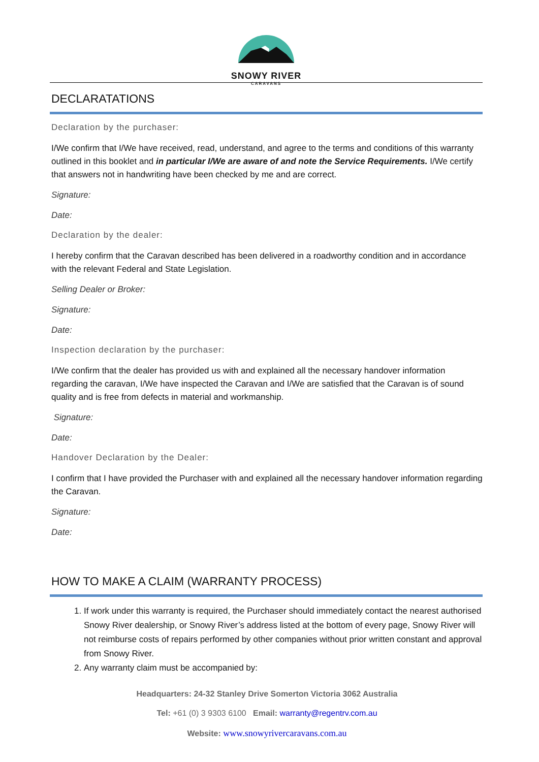SNOWY RIVER
CARAVANS
DECLARATATIONS
Declaration by the purchaser:
I/We confirm that I/We have received, read, understand, and agree to the terms and conditions of this warranty outlined in this booklet and in particular I/We are aware of and note the Service Requirements. I/We certify that answers not in handwriting have been checked by me and are correct.
Signature:
Date:
Declaration by the dealer:
I hereby confirm that the Caravan described has been delivered in a roadworthy condition and in accordance with the relevant Federal and State Legislation.
Selling Dealer or Broker:
Signature:
Date:
Inspection declaration by the purchaser:
I/We confirm that the dealer has provided us with and explained all the necessary handover information regarding the caravan, I/We have inspected the Caravan and I/We are satisfied that the Caravan is of sound quality and is free from defects in material and workmanship.
Signature:
Date:
Handover Declaration by the Dealer:
I confirm that I have provided the Purchaser with and explained all the necessary handover information regarding the Caravan.
Signature:
Date:
HOW TO MAKE A CLAIM (WARRANTY PROCESS)
1. If work under this warranty is required, the Purchaser should immediately contact the nearest authorised Snowy River dealership, or Snowy River’s address listed at the bottom of every page, Snowy River will not reimburse costs of repairs performed by other companies without prior written constant and approval from Snowy River.
2. Any warranty claim must be accompanied by:
Headquarters: 24-32 Stanley Drive Somerton Victoria 3062 Australia
Tel: +61 (0) 3 9303 6100 Email: warranty@regentrv.com.au
Website: www.snowyrivercaravans.com.au